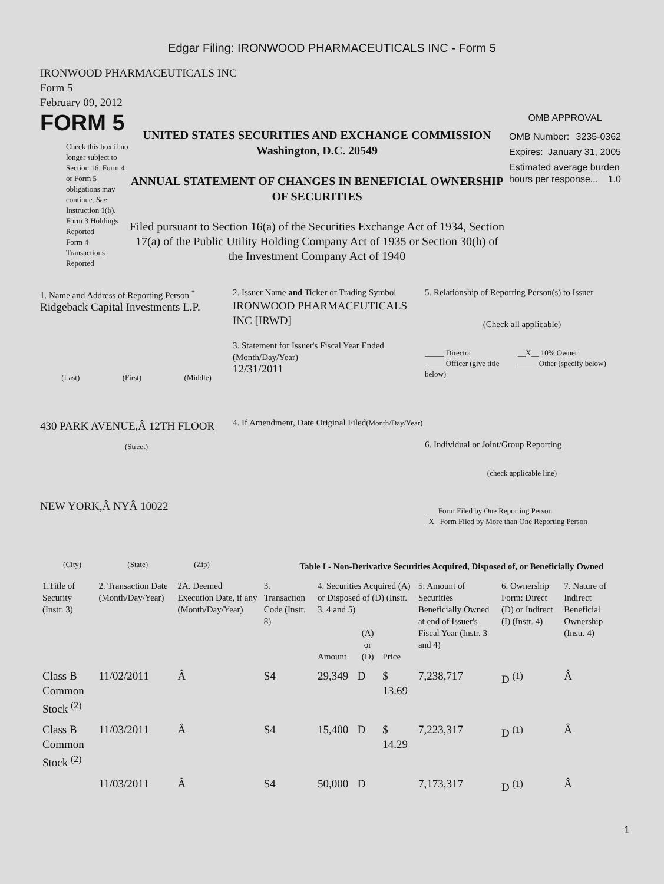Edgar Filing: IRONWOOD PHARMACEUTICALS INC - Form 5
IRONWOOD PHARMACEUTICALS INC
Form 5
February 09, 2012
FORM 5
Check this box if no longer subject to Section 16. Form 4 or Form 5 obligations may continue. See Instruction 1(b).
Form 3 Holdings Reported
Form 4 Transactions Reported
UNITED STATES SECURITIES AND EXCHANGE COMMISSION
Washington, D.C. 20549
ANNUAL STATEMENT OF CHANGES IN BENEFICIAL OWNERSHIP OF SECURITIES
Filed pursuant to Section 16(a) of the Securities Exchange Act of 1934, Section 17(a) of the Public Utility Holding Company Act of 1935 or Section 30(h) of the Investment Company Act of 1940
OMB APPROVAL
OMB Number: 3235-0362
Expires: January 31, 2005
Estimated average burden hours per response... 1.0
1. Name and Address of Reporting Person <sup>*</sup>
Ridgeback Capital Investments L.P.
(Last) (First) (Middle)
430 PARK AVENUE,Â 12TH FLOOR
(Street)
NEW YORK,Â NYÂ 10022
(City) (State) (Zip)
2. Issuer Name and Ticker or Trading Symbol
IRONWOOD PHARMACEUTICALS INC [IRWD]
3. Statement for Issuer's Fiscal Year Ended (Month/Day/Year)
12/31/2011
4. If Amendment, Date Original Filed(Month/Day/Year)
5. Relationship of Reporting Person(s) to Issuer
(Check all applicable)
_____ Director
_____ Officer (give title below)
__X__ 10% Owner
_____ Other (specify below)
6. Individual or Joint/Group Reporting
(check applicable line)
___ Form Filed by One Reporting Person
_X_ Form Filed by More than One Reporting Person
Table I - Non-Derivative Securities Acquired, Disposed of, or Beneficially Owned
| 1.Title of Security (Instr. 3) | 2. Transaction Date (Month/Day/Year) | 2A. Deemed Execution Date, if any (Month/Day/Year) | 3. Transaction Code (Instr. 8) | 4. Securities Acquired (A) or Disposed of (D) (Instr. 3, 4 and 5) | | | 5. Amount of Securities Beneficially Owned at end of Issuer's Fiscal Year (Instr. 3 and 4) | 6. Ownership Form: Direct (D) or Indirect (I) (Instr. 4) | 7. Nature of Indirect Beneficial Ownership (Instr. 4) |
| --- | --- | --- | --- | --- | --- | --- | --- | --- | --- |
| | | | | Amount | (A) or (D) | Price | | | |
| Class B Common Stock <sup>(2)</sup> | 11/02/2011 | Â | S4 | 29,349 | D | $ 13.69 | 7,238,717 | D <sup>(1)</sup> | Â |
| Class B Common Stock <sup>(2)</sup> | 11/03/2011 | Â | S4 | 15,400 | D | $ 14.29 | 7,223,317 | D <sup>(1)</sup> | Â |
| | 11/03/2011 | Â | S4 | 50,000 | D | | 7,173,317 | D <sup>(1)</sup> | Â |
1